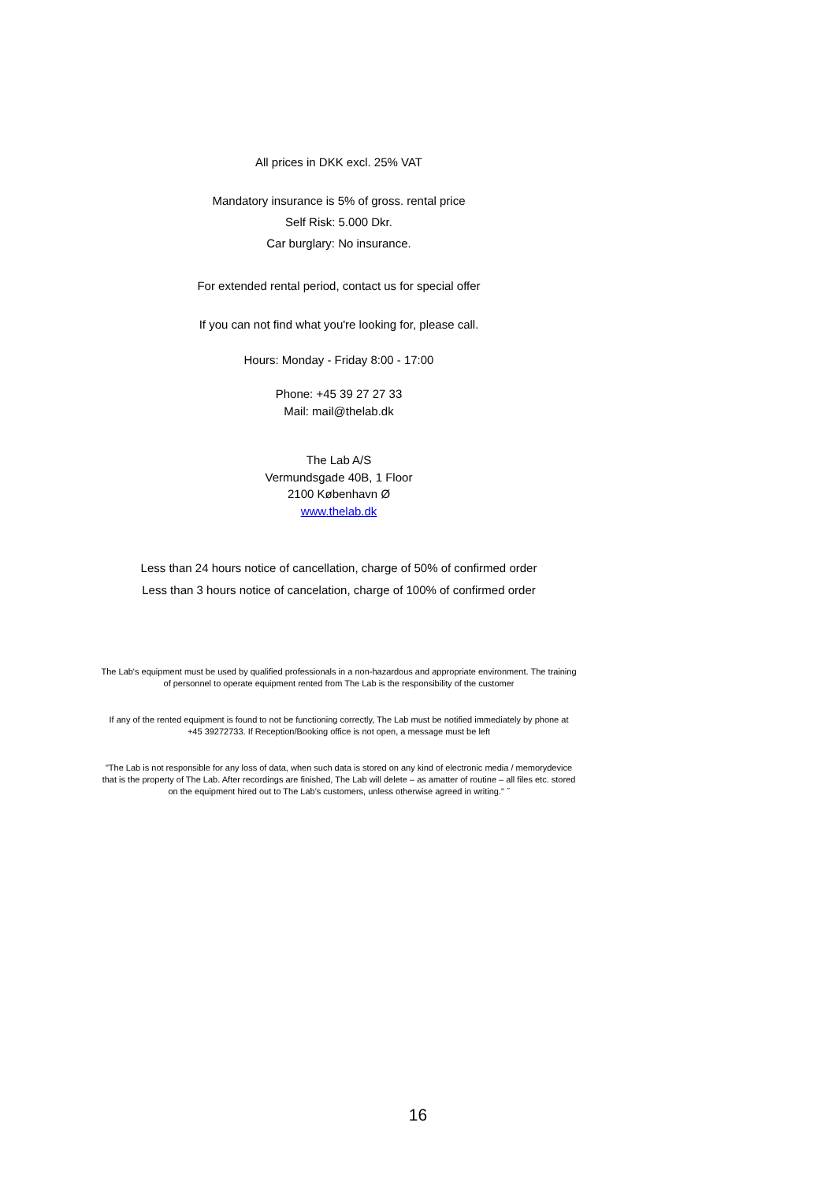All prices in DKK excl. 25% VAT
Mandatory insurance is 5% of gross. rental price
Self Risk: 5.000 Dkr.
Car burglary: No insurance.
For extended rental period, contact us for special offer
If you can not find what you're looking for, please call.
Hours: Monday - Friday 8:00 - 17:00
Phone: +45 39 27 27 33
Mail: mail@thelab.dk
The Lab A/S
Vermundsgade 40B, 1 Floor
2100 København Ø
www.thelab.dk
Less than 24 hours notice of cancellation, charge of 50% of confirmed order
Less than 3 hours notice of cancelation, charge of 100% of confirmed order
The Lab's equipment must be used by qualified professionals in a non-hazardous and appropriate environment. The training
of personnel to operate equipment rented from The Lab is the responsibility of the customer
If any of the rented equipment is found to not be functioning correctly, The Lab must be notified immediately by phone at
+45 39272733. If Reception/Booking office is not open, a message must be left
"The Lab is not responsible for any loss of data, when such data is stored on any kind of electronic media / memorydevice
that is the property of The Lab. After recordings are finished, The Lab will delete – as amatter of routine – all files etc. stored
on the equipment hired out to The Lab's customers, unless otherwise agreed in writing." ˝
16